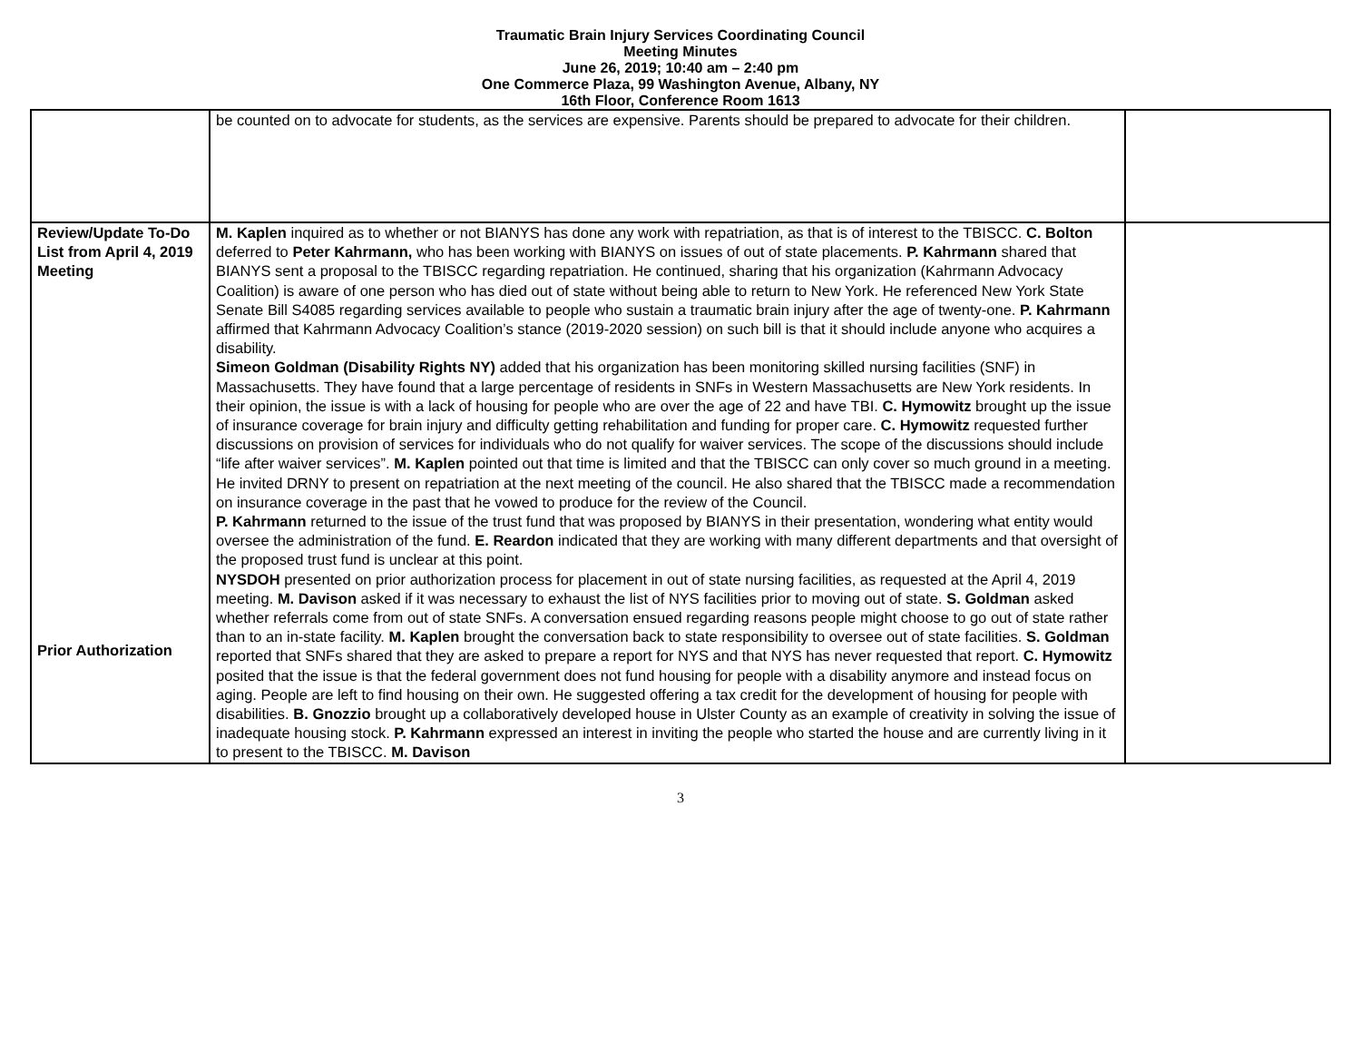Traumatic Brain Injury Services Coordinating Council
Meeting Minutes
June 26, 2019; 10:40 am – 2:40 pm
One Commerce Plaza, 99 Washington Avenue, Albany, NY
16th Floor, Conference Room 1613
| | be counted on to advocate for students, as the services are expensive. Parents should be prepared to advocate for their children. | |
| Review/Update To-Do List from April 4, 2019 Meeting Prior Authorization | M. Kaplen inquired as to whether or not BIANYS has done any work with repatriation, as that is of interest to the TBISCC. C. Bolton deferred to Peter Kahrmann, who has been working with BIANYS on issues of out of state placements. P. Kahrmann shared that BIANYS sent a proposal to the TBISCC regarding repatriation. He continued, sharing that his organization (Kahrmann Advocacy Coalition) is aware of one person who has died out of state without being able to return to New York. He referenced New York State Senate Bill S4085 regarding services available to people who sustain a traumatic brain injury after the age of twenty-one. P. Kahrmann affirmed that Kahrmann Advocacy Coalition’s stance (2019-2020 session) on such bill is that it should include anyone who acquires a disability. Simeon Goldman (Disability Rights NY) added that his organization has been monitoring skilled nursing facilities (SNF) in Massachusetts. They have found that a large percentage of residents in SNFs in Western Massachusetts are New York residents. In their opinion, the issue is with a lack of housing for people who are over the age of 22 and have TBI. C. Hymowitz brought up the issue of insurance coverage for brain injury and difficulty getting rehabilitation and funding for proper care. C. Hymowitz requested further discussions on provision of services for individuals who do not qualify for waiver services. The scope of the discussions should include “life after waiver services”. M. Kaplen pointed out that time is limited and that the TBISCC can only cover so much ground in a meeting. He invited DRNY to present on repatriation at the next meeting of the council. He also shared that the TBISCC made a recommendation on insurance coverage in the past that he vowed to produce for the review of the Council. P. Kahrmann returned to the issue of the trust fund that was proposed by BIANYS in their presentation, wondering what entity would oversee the administration of the fund. E. Reardon indicated that they are working with many different departments and that oversight of the proposed trust fund is unclear at this point. NYSDOH presented on prior authorization process for placement in out of state nursing facilities, as requested at the April 4, 2019 meeting. M. Davison asked if it was necessary to exhaust the list of NYS facilities prior to moving out of state. S. Goldman asked whether referrals come from out of state SNFs. A conversation ensued regarding reasons people might choose to go out of state rather than to an in-state facility. M. Kaplen brought the conversation back to state responsibility to oversee out of state facilities. S. Goldman reported that SNFs shared that they are asked to prepare a report for NYS and that NYS has never requested that report. C. Hymowitz posited that the issue is that the federal government does not fund housing for people with a disability anymore and instead focus on aging. People are left to find housing on their own. He suggested offering a tax credit for the development of housing for people with disabilities. B. Gnozzio brought up a collaboratively developed house in Ulster County as an example of creativity in solving the issue of inadequate housing stock. P. Kahrmann expressed an interest in inviting the people who started the house and are currently living in it to present to the TBISCC. M. Davison | |
3